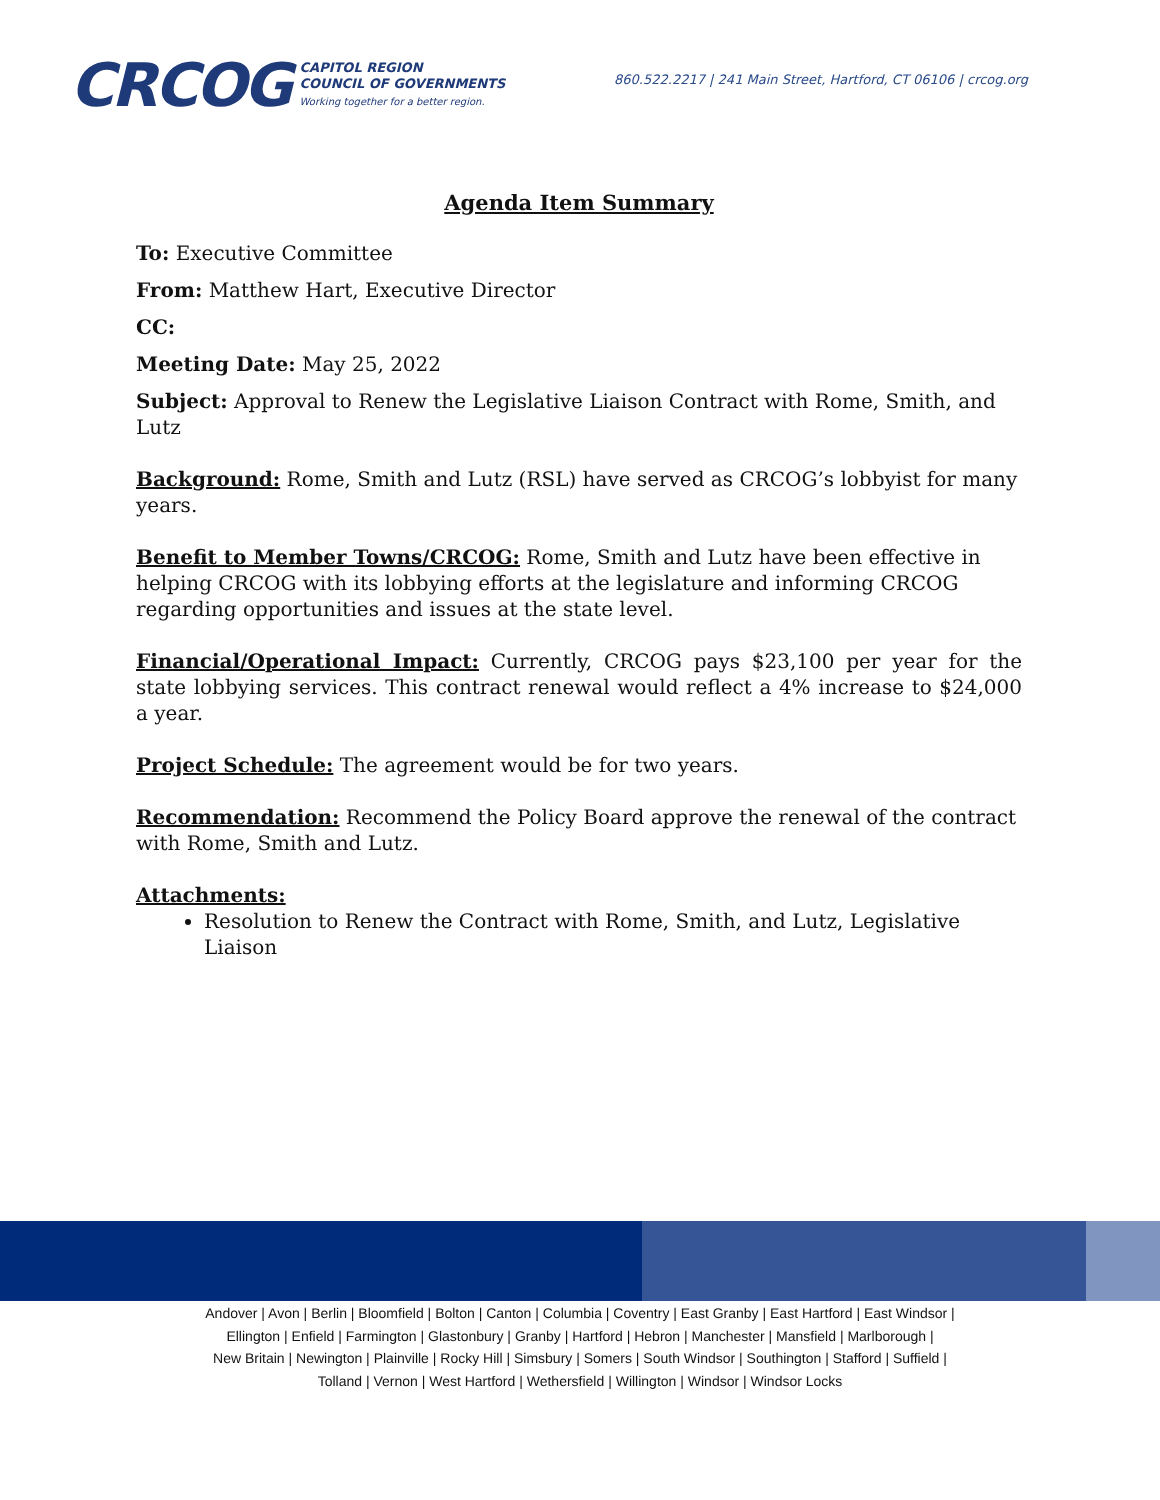CRCOG
CAPITOL REGION
COUNCIL OF GOVERNMENTS
Working together for a better region.
860.522.2217 | 241 Main Street, Hartford, CT 06106 | crcog.org
Agenda Item Summary
To: Executive Committee
From: Matthew Hart, Executive Director
CC:
Meeting Date: May 25, 2022
Subject: Approval to Renew the Legislative Liaison Contract with Rome, Smith, and Lutz
Background: Rome, Smith and Lutz (RSL) have served as CRCOG’s lobbyist for many years.
Benefit to Member Towns/CRCOG: Rome, Smith and Lutz have been effective in helping CRCOG with its lobbying efforts at the legislature and informing CRCOG regarding opportunities and issues at the state level.
Financial/Operational Impact: Currently, CRCOG pays $23,100 per year for the state lobbying services. This contract renewal would reflect a 4% increase to $24,000 a year.
Project Schedule: The agreement would be for two years.
Recommendation: Recommend the Policy Board approve the renewal of the contract with Rome, Smith and Lutz.
Attachments:
Resolution to Renew the Contract with Rome, Smith, and Lutz, Legislative Liaison
Andover | Avon | Berlin | Bloomfield | Bolton | Canton | Columbia | Coventry | East Granby | East Hartford | East Windsor |
Ellington | Enfield | Farmington | Glastonbury | Granby | Hartford | Hebron | Manchester | Mansfield | Marlborough |
New Britain | Newington | Plainville | Rocky Hill | Simsbury | Somers | South Windsor | Southington | Stafford | Suffield |
Tolland | Vernon | West Hartford | Wethersfield | Willington | Windsor | Windsor Locks